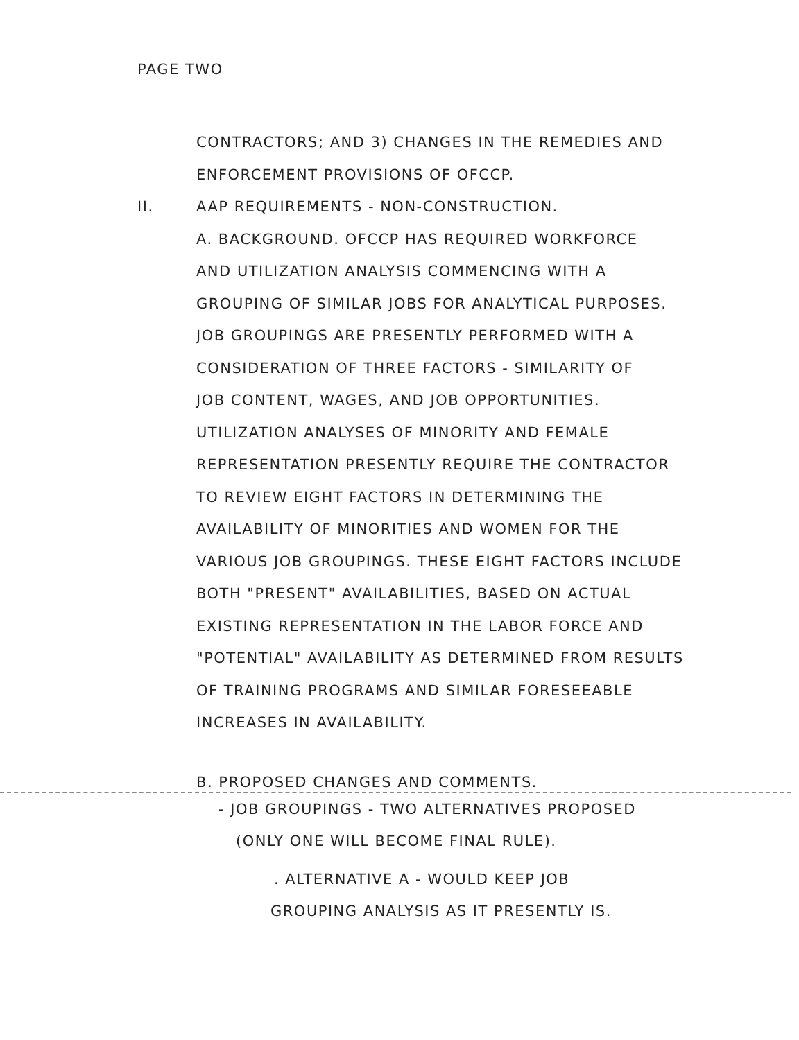PAGE TWO
CONTRACTORS; AND 3) CHANGES IN THE REMEDIES AND
ENFORCEMENT PROVISIONS OF OFCCP.
II. AAP REQUIREMENTS - NON-CONSTRUCTION.
A. BACKGROUND. OFCCP HAS REQUIRED WORKFORCE
AND UTILIZATION ANALYSIS COMMENCING WITH A
GROUPING OF SIMILAR JOBS FOR ANALYTICAL PURPOSES.
JOB GROUPINGS ARE PRESENTLY PERFORMED WITH A
CONSIDERATION OF THREE FACTORS - SIMILARITY OF
JOB CONTENT, WAGES, AND JOB OPPORTUNITIES.
UTILIZATION ANALYSES OF MINORITY AND FEMALE
REPRESENTATION PRESENTLY REQUIRE THE CONTRACTOR
TO REVIEW EIGHT FACTORS IN DETERMINING THE
AVAILABILITY OF MINORITIES AND WOMEN FOR THE
VARIOUS JOB GROUPINGS. THESE EIGHT FACTORS INCLUDE
BOTH "PRESENT" AVAILABILITIES, BASED ON ACTUAL
EXISTING REPRESENTATION IN THE LABOR FORCE AND
"POTENTIAL" AVAILABILITY AS DETERMINED FROM RESULTS
OF TRAINING PROGRAMS AND SIMILAR FORESEEABLE
INCREASES IN AVAILABILITY.
B. PROPOSED CHANGES AND COMMENTS.
- JOB GROUPINGS - TWO ALTERNATIVES PROPOSED
(ONLY ONE WILL BECOME FINAL RULE).
. ALTERNATIVE A - WOULD KEEP JOB
GROUPING ANALYSIS AS IT PRESENTLY IS.